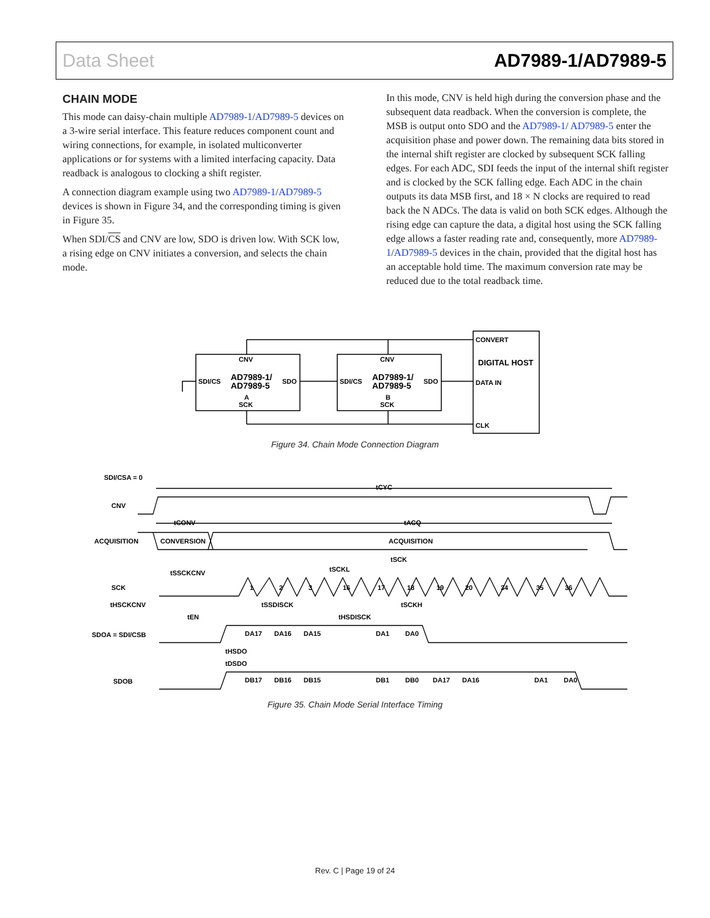Data Sheet AD7989-1/AD7989-5
CHAIN MODE
This mode can daisy-chain multiple AD7989-1/AD7989-5 devices on a 3-wire serial interface. This feature reduces component count and wiring connections, for example, in isolated multiconverter applications or for systems with a limited interfacing capacity. Data readback is analogous to clocking a shift register.
A connection diagram example using two AD7989-1/AD7989-5 devices is shown in Figure 34, and the corresponding timing is given in Figure 35.
When SDI/CS and CNV are low, SDO is driven low. With SCK low, a rising edge on CNV initiates a conversion, and selects the chain mode.
In this mode, CNV is held high during the conversion phase and the subsequent data readback. When the conversion is complete, the MSB is output onto SDO and the AD7989-1/ AD7989-5 enter the acquisition phase and power down. The remaining data bits stored in the internal shift register are clocked by subsequent SCK falling edges. For each ADC, SDI feeds the input of the internal shift register and is clocked by the SCK falling edge. Each ADC in the chain outputs its data MSB first, and 18 × N clocks are required to read back the N ADCs. The data is valid on both SCK edges. Although the rising edge can capture the data, a digital host using the SCK falling edge allows a faster reading rate and, consequently, more AD7989-1/AD7989-5 devices in the chain, provided that the digital host has an acceptable hold time. The maximum conversion rate may be reduced due to the total readback time.
CNV
CNV
CONVERT
SDI/CS
SDI/CS
SDO
SDO
AD7989-1/
AD7989-5
AD7989-1/
AD7989-5
A
SCK
B
SCK
DIGITAL HOST
DATA IN
CLK
Figure 34. Chain Mode Connection Diagram
SDI/CSA = 0
CNV
ACQUISITION
CONVERSION
ACQUISITION
tCYC
tCONV
tACQ
SCK
tSSCKCNV
tHSCKCNV
tSCKL
tSCK
tEN
tSSDISCK
tSCKH
tHSDISCK
1
2
3
16
17
18
19
20
34
35
36
SDOA = SDI/CSB
DA17
DA16
DA15
DA1
DA0
tHSDO
tDSDO
SDOB
DB17
DB16
DB15
DB1
DB0
DA17
DA16
DA1
DA0
Figure 35. Chain Mode Serial Interface Timing
Rev. C | Page 19 of 24